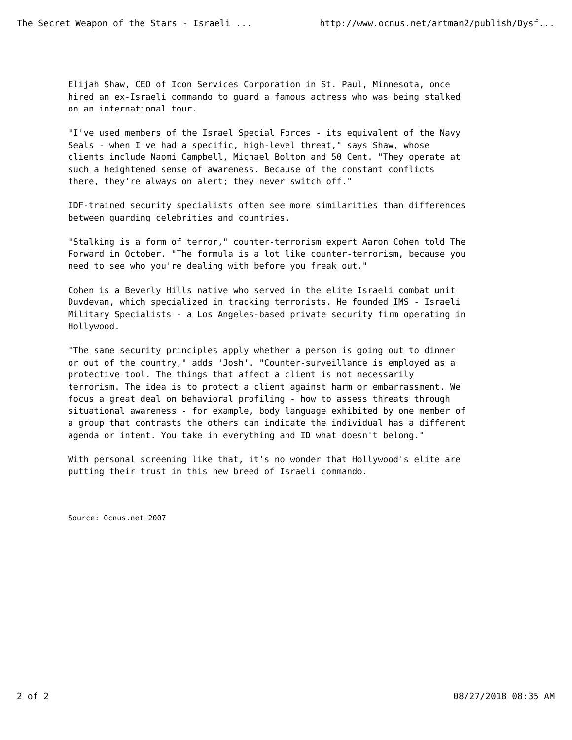The Secret Weapon of the Stars - Israeli ... http://www.ocnus.net/artman2/publish/Dysf...
Elijah Shaw, CEO of Icon Services Corporation in St. Paul, Minnesota, once hired an ex-Israeli commando to guard a famous actress who was being stalked on an international tour.
"I've used members of the Israel Special Forces - its equivalent of the Navy Seals - when I've had a specific, high-level threat," says Shaw, whose clients include Naomi Campbell, Michael Bolton and 50 Cent. "They operate at such a heightened sense of awareness. Because of the constant conflicts there, they're always on alert; they never switch off."
IDF-trained security specialists often see more similarities than differences between guarding celebrities and countries.
"Stalking is a form of terror," counter-terrorism expert Aaron Cohen told The Forward in October. "The formula is a lot like counter-terrorism, because you need to see who you're dealing with before you freak out."
Cohen is a Beverly Hills native who served in the elite Israeli combat unit Duvdevan, which specialized in tracking terrorists. He founded IMS - Israeli Military Specialists - a Los Angeles-based private security firm operating in Hollywood.
"The same security principles apply whether a person is going out to dinner or out of the country," adds 'Josh'. "Counter-surveillance is employed as a protective tool. The things that affect a client is not necessarily terrorism. The idea is to protect a client against harm or embarrassment. We focus a great deal on behavioral profiling - how to assess threats through situational awareness - for example, body language exhibited by one member of a group that contrasts the others can indicate the individual has a different agenda or intent. You take in everything and ID what doesn't belong."
With personal screening like that, it's no wonder that Hollywood's elite are putting their trust in this new breed of Israeli commando.
Source: Ocnus.net 2007
2 of 2 08/27/2018 08:35 AM